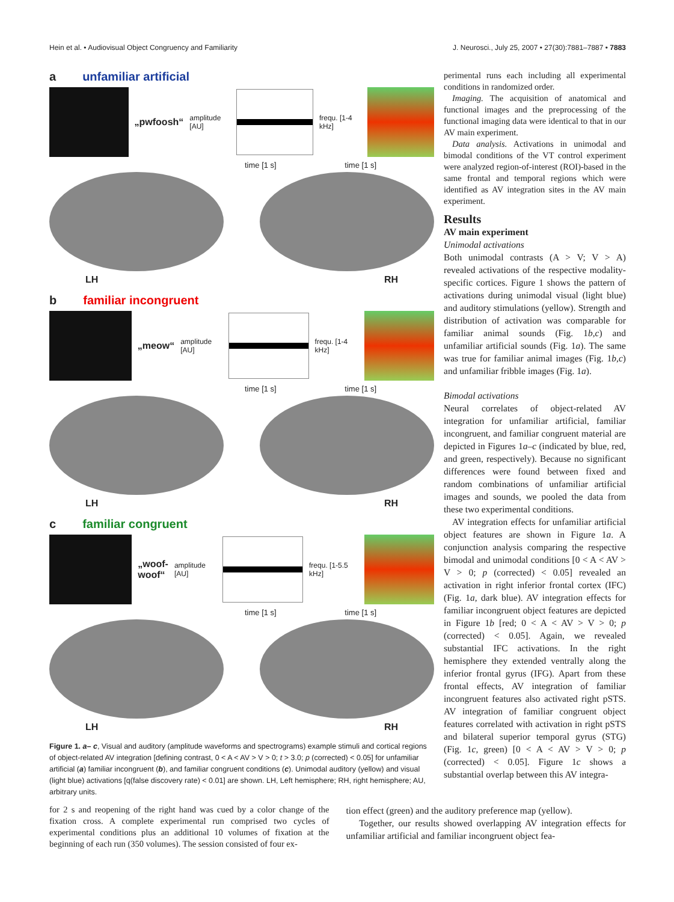Hein et al. • Audiovisual Object Congruency and Familiarity J. Neurosci., July 25, 2007 • 27(30):7881–7887 • 7883
a unfamiliar artificial
„pwfoosh“amplitude [AU] frequ. [1-4 kHz]
time [1 s] time [1 s]
LH RH
b familiar incongruent
„meow“amplitude [AU] frequ. [1-4 kHz]
time [1 s] time [1 s]
LH RH
c familiar congruent
„woof-
woof“amplitude [AU] frequ. [1-5.5 kHz]
time [1 s] time [1 s]
LH RH
Figure 1. a– c, Visual and auditory (amplitude waveforms and spectrograms) example stimuli and cortical regions of object-related AV integration [defining contrast, 0 < A < AV > V > 0; t > 3.0; p (corrected) < 0.05] for unfamiliar artificial (a) familiar incongruent (b), and familiar congruent conditions (c). Unimodal auditory (yellow) and visual (light blue) activations [q(false discovery rate) < 0.01] are shown. LH, Left hemisphere; RH, right hemisphere; AU, arbitrary units.
perimental runs each including all experimental conditions in randomized order.
Imaging. The acquisition of anatomical and functional images and the preprocessing of the functional imaging data were identical to that in our AV main experiment.
Data analysis. Activations in unimodal and bimodal conditions of the VT control experiment were analyzed region-of-interest (ROI)-based in the same frontal and temporal regions which were identified as AV integration sites in the AV main experiment.
Results
AV main experiment
Unimodal activations
Both unimodal contrasts (A > V; V > A) revealed activations of the respective modality-specific cortices. Figure 1 shows the pattern of activations during unimodal visual (light blue) and auditory stimulations (yellow). Strength and distribution of activation was comparable for familiar animal sounds (Fig. 1b,c) and unfamiliar artificial sounds (Fig. 1a). The same was true for familiar animal images (Fig. 1b,c) and unfamiliar fribble images (Fig. 1a).
Bimodal activations
Neural correlates of object-related AV integration for unfamiliar artificial, familiar incongruent, and familiar congruent material are depicted in Figures 1a–c (indicated by blue, red, and green, respectively). Because no significant differences were found between fixed and random combinations of unfamiliar artificial images and sounds, we pooled the data from these two experimental conditions.
AV integration effects for unfamiliar artificial object features are shown in Figure 1a. A conjunction analysis comparing the respective bimodal and unimodal conditions [0 < A < AV > V > 0; p (corrected) < 0.05] revealed an activation in right inferior frontal cortex (IFC) (Fig. 1a, dark blue). AV integration effects for familiar incongruent object features are depicted in Figure 1b [red; 0 < A < AV > V > 0; p (corrected) < 0.05]. Again, we revealed substantial IFC activations. In the right hemisphere they extended ventrally along the inferior frontal gyrus (IFG). Apart from these frontal effects, AV integration of familiar incongruent features also activated right pSTS. AV integration of familiar congruent object features correlated with activation in right pSTS and bilateral superior temporal gyrus (STG) (Fig. 1c, green) [0 < A < AV > V > 0; p (corrected) < 0.05]. Figure 1c shows a substantial overlap between this AV integra-
for 2 s and reopening of the right hand was cued by a color change of the fixation cross. A complete experimental run comprised two cycles of experimental conditions plus an additional 10 volumes of fixation at the beginning of each run (350 volumes). The session consisted of four ex-
tion effect (green) and the auditory preference map (yellow).
Together, our results showed overlapping AV integration effects for unfamiliar artificial and familiar incongruent object fea-